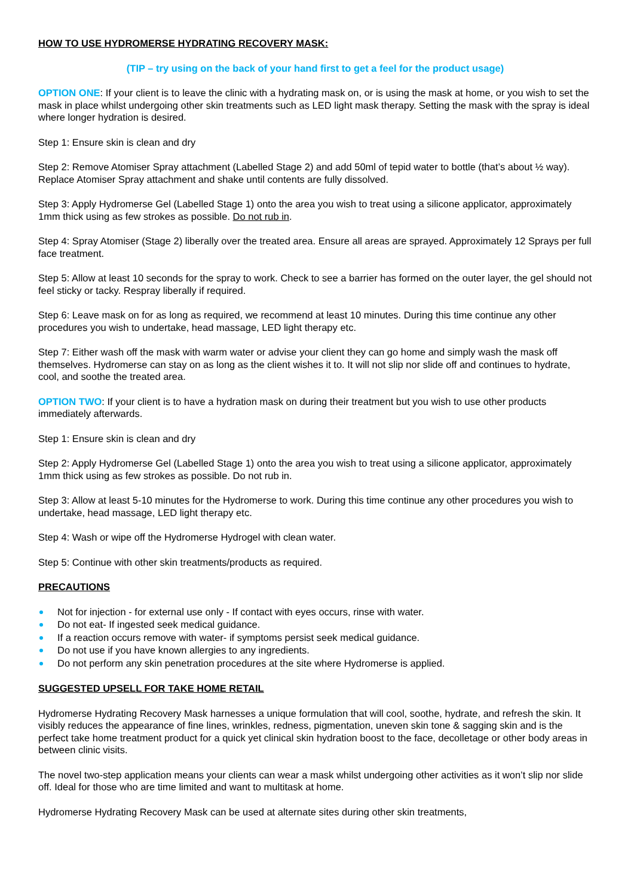HOW TO USE HYDROMERSE HYDRATING RECOVERY MASK:
(TIP – try using on the back of your hand first to get a feel for the product usage)
OPTION ONE: If your client is to leave the clinic with a hydrating mask on, or is using the mask at home, or you wish to set the mask in place whilst undergoing other skin treatments such as LED light mask therapy. Setting the mask with the spray is ideal where longer hydration is desired.
Step 1: Ensure skin is clean and dry
Step 2: Remove Atomiser Spray attachment (Labelled Stage 2) and add 50ml of tepid water to bottle (that’s about ½ way). Replace Atomiser Spray attachment and shake until contents are fully dissolved.
Step 3: Apply Hydromerse Gel (Labelled Stage 1) onto the area you wish to treat using a silicone applicator, approximately 1mm thick using as few strokes as possible. Do not rub in.
Step 4: Spray Atomiser (Stage 2) liberally over the treated area. Ensure all areas are sprayed. Approximately 12 Sprays per full face treatment.
Step 5: Allow at least 10 seconds for the spray to work. Check to see a barrier has formed on the outer layer, the gel should not feel sticky or tacky. Respray liberally if required.
Step 6: Leave mask on for as long as required, we recommend at least 10 minutes. During this time continue any other procedures you wish to undertake, head massage, LED light therapy etc.
Step 7: Either wash off the mask with warm water or advise your client they can go home and simply wash the mask off themselves. Hydromerse can stay on as long as the client wishes it to. It will not slip nor slide off and continues to hydrate, cool, and soothe the treated area.
OPTION TWO: If your client is to have a hydration mask on during their treatment but you wish to use other products immediately afterwards.
Step 1: Ensure skin is clean and dry
Step 2: Apply Hydromerse Gel (Labelled Stage 1) onto the area you wish to treat using a silicone applicator, approximately 1mm thick using as few strokes as possible. Do not rub in.
Step 3: Allow at least 5-10 minutes for the Hydromerse to work. During this time continue any other procedures you wish to undertake, head massage, LED light therapy etc.
Step 4: Wash or wipe off the Hydromerse Hydrogel with clean water.
Step 5: Continue with other skin treatments/products as required.
PRECAUTIONS
Not for injection - for external use only - If contact with eyes occurs, rinse with water.
Do not eat- If ingested seek medical guidance.
If a reaction occurs remove with water- if symptoms persist seek medical guidance.
Do not use if you have known allergies to any ingredients.
Do not perform any skin penetration procedures at the site where Hydromerse is applied.
SUGGESTED UPSELL FOR TAKE HOME RETAIL
Hydromerse Hydrating Recovery Mask harnesses a unique formulation that will cool, soothe, hydrate, and refresh the skin. It visibly reduces the appearance of fine lines, wrinkles, redness, pigmentation, uneven skin tone & sagging skin and is the perfect take home treatment product for a quick yet clinical skin hydration boost to the face, decolletage or other body areas in between clinic visits.
The novel two-step application means your clients can wear a mask whilst undergoing other activities as it won’t slip nor slide off. Ideal for those who are time limited and want to multitask at home.
Hydromerse Hydrating Recovery Mask can be used at alternate sites during other skin treatments,